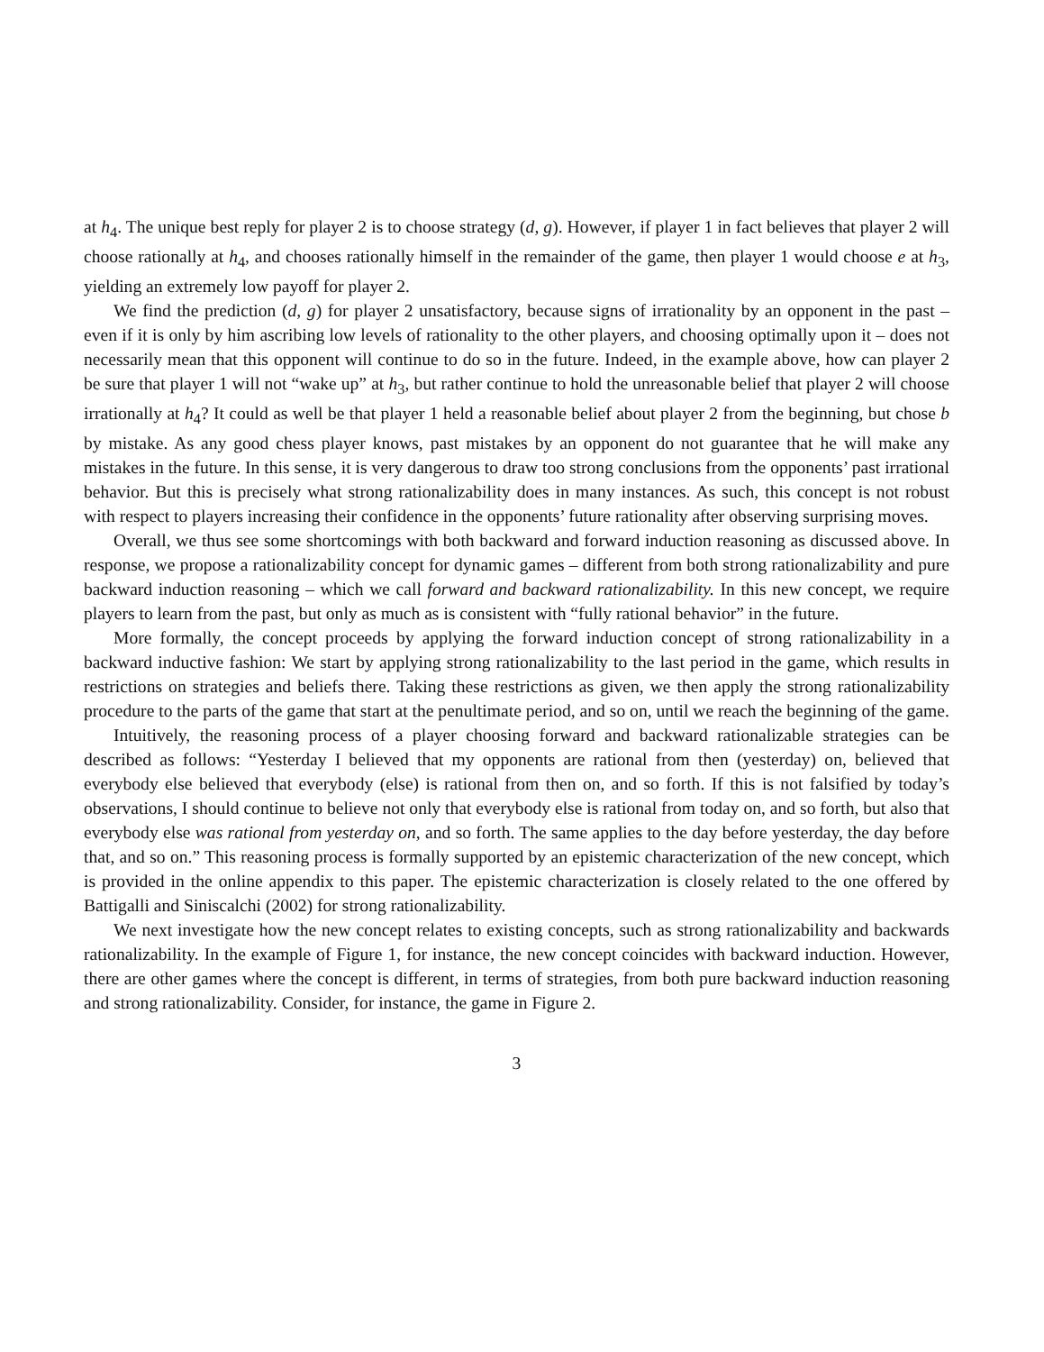at h<sub>4</sub>. The unique best reply for player 2 is to choose strategy (d, g). However, if player 1 in fact believes that player 2 will choose rationally at h<sub>4</sub>, and chooses rationally himself in the remainder of the game, then player 1 would choose e at h<sub>3</sub>, yielding an extremely low payoff for player 2.
We find the prediction (d, g) for player 2 unsatisfactory, because signs of irrationality by an opponent in the past – even if it is only by him ascribing low levels of rationality to the other players, and choosing optimally upon it – does not necessarily mean that this opponent will continue to do so in the future. Indeed, in the example above, how can player 2 be sure that player 1 will not “wake up” at h<sub>3</sub>, but rather continue to hold the unreasonable belief that player 2 will choose irrationally at h<sub>4</sub>? It could as well be that player 1 held a reasonable belief about player 2 from the beginning, but chose b by mistake. As any good chess player knows, past mistakes by an opponent do not guarantee that he will make any mistakes in the future. In this sense, it is very dangerous to draw too strong conclusions from the opponents’ past irrational behavior. But this is precisely what strong rationalizability does in many instances. As such, this concept is not robust with respect to players increasing their confidence in the opponents’ future rationality after observing surprising moves.
Overall, we thus see some shortcomings with both backward and forward induction reasoning as discussed above. In response, we propose a rationalizability concept for dynamic games – different from both strong rationalizability and pure backward induction reasoning – which we call forward and backward rationalizability. In this new concept, we require players to learn from the past, but only as much as is consistent with “fully rational behavior” in the future.
More formally, the concept proceeds by applying the forward induction concept of strong rationalizability in a backward inductive fashion: We start by applying strong rationalizability to the last period in the game, which results in restrictions on strategies and beliefs there. Taking these restrictions as given, we then apply the strong rationalizability procedure to the parts of the game that start at the penultimate period, and so on, until we reach the beginning of the game.
Intuitively, the reasoning process of a player choosing forward and backward rationalizable strategies can be described as follows: “Yesterday I believed that my opponents are rational from then (yesterday) on, believed that everybody else believed that everybody (else) is rational from then on, and so forth. If this is not falsified by today’s observations, I should continue to believe not only that everybody else is rational from today on, and so forth, but also that everybody else was rational from yesterday on, and so forth. The same applies to the day before yesterday, the day before that, and so on.” This reasoning process is formally supported by an epistemic characterization of the new concept, which is provided in the online appendix to this paper. The epistemic characterization is closely related to the one offered by Battigalli and Siniscalchi (2002) for strong rationalizability.
We next investigate how the new concept relates to existing concepts, such as strong rationalizability and backwards rationalizability. In the example of Figure 1, for instance, the new concept coincides with backward induction. However, there are other games where the concept is different, in terms of strategies, from both pure backward induction reasoning and strong rationalizability. Consider, for instance, the game in Figure 2.
3